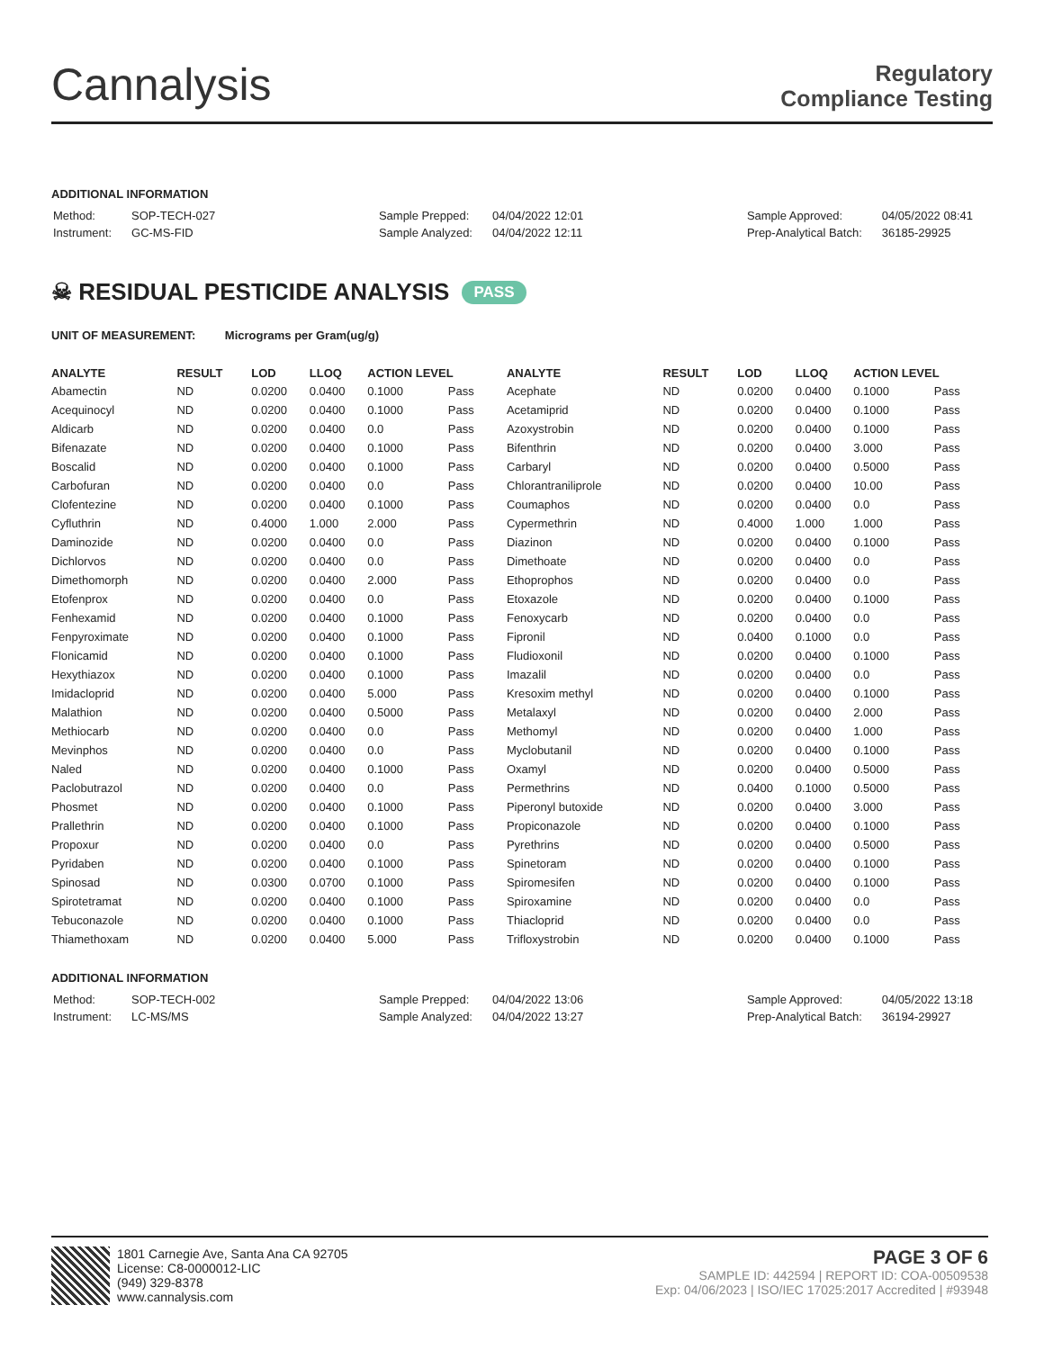Cannalysis
Regulatory
Compliance Testing
ADDITIONAL INFORMATION
| Method: | SOP-TECH-027 |
| Instrument: | GC-MS-FID |
| Sample Prepped: | 04/04/2022 12:01 |
| Sample Analyzed: | 04/04/2022 12:11 |
| Sample Approved: | 04/05/2022 08:41 |
| Prep-Analytical Batch: | 36185-29925 |
☠ RESIDUAL PESTICIDE ANALYSIS PASS
UNIT OF MEASUREMENT: Micrograms per Gram(ug/g)
| ANALYTE | RESULT | LOD | LLOQ | ACTION LEVEL | | ANALYTE | RESULT | LOD | LLOQ | ACTION LEVEL | |
| --- | --- | --- | --- | --- | --- | --- | --- | --- | --- | --- | --- |
| Abamectin | ND | 0.0200 | 0.0400 | 0.1000 | Pass | Acephate | ND | 0.0200 | 0.0400 | 0.1000 | Pass |
| Acequinocyl | ND | 0.0200 | 0.0400 | 0.1000 | Pass | Acetamiprid | ND | 0.0200 | 0.0400 | 0.1000 | Pass |
| Aldicarb | ND | 0.0200 | 0.0400 | 0.0 | Pass | Azoxystrobin | ND | 0.0200 | 0.0400 | 0.1000 | Pass |
| Bifenazate | ND | 0.0200 | 0.0400 | 0.1000 | Pass | Bifenthrin | ND | 0.0200 | 0.0400 | 3.000 | Pass |
| Boscalid | ND | 0.0200 | 0.0400 | 0.1000 | Pass | Carbaryl | ND | 0.0200 | 0.0400 | 0.5000 | Pass |
| Carbofuran | ND | 0.0200 | 0.0400 | 0.0 | Pass | Chlorantraniliprole | ND | 0.0200 | 0.0400 | 10.00 | Pass |
| Clofentezine | ND | 0.0200 | 0.0400 | 0.1000 | Pass | Coumaphos | ND | 0.0200 | 0.0400 | 0.0 | Pass |
| Cyfluthrin | ND | 0.4000 | 1.000 | 2.000 | Pass | Cypermethrin | ND | 0.4000 | 1.000 | 1.000 | Pass |
| Daminozide | ND | 0.0200 | 0.0400 | 0.0 | Pass | Diazinon | ND | 0.0200 | 0.0400 | 0.1000 | Pass |
| Dichlorvos | ND | 0.0200 | 0.0400 | 0.0 | Pass | Dimethoate | ND | 0.0200 | 0.0400 | 0.0 | Pass |
| Dimethomorph | ND | 0.0200 | 0.0400 | 2.000 | Pass | Ethoprophos | ND | 0.0200 | 0.0400 | 0.0 | Pass |
| Etofenprox | ND | 0.0200 | 0.0400 | 0.0 | Pass | Etoxazole | ND | 0.0200 | 0.0400 | 0.1000 | Pass |
| Fenhexamid | ND | 0.0200 | 0.0400 | 0.1000 | Pass | Fenoxycarb | ND | 0.0200 | 0.0400 | 0.0 | Pass |
| Fenpyroximate | ND | 0.0200 | 0.0400 | 0.1000 | Pass | Fipronil | ND | 0.0400 | 0.1000 | 0.0 | Pass |
| Flonicamid | ND | 0.0200 | 0.0400 | 0.1000 | Pass | Fludioxonil | ND | 0.0200 | 0.0400 | 0.1000 | Pass |
| Hexythiazox | ND | 0.0200 | 0.0400 | 0.1000 | Pass | Imazalil | ND | 0.0200 | 0.0400 | 0.0 | Pass |
| Imidacloprid | ND | 0.0200 | 0.0400 | 5.000 | Pass | Kresoxim methyl | ND | 0.0200 | 0.0400 | 0.1000 | Pass |
| Malathion | ND | 0.0200 | 0.0400 | 0.5000 | Pass | Metalaxyl | ND | 0.0200 | 0.0400 | 2.000 | Pass |
| Methiocarb | ND | 0.0200 | 0.0400 | 0.0 | Pass | Methomyl | ND | 0.0200 | 0.0400 | 1.000 | Pass |
| Mevinphos | ND | 0.0200 | 0.0400 | 0.0 | Pass | Myclobutanil | ND | 0.0200 | 0.0400 | 0.1000 | Pass |
| Naled | ND | 0.0200 | 0.0400 | 0.1000 | Pass | Oxamyl | ND | 0.0200 | 0.0400 | 0.5000 | Pass |
| Paclobutrazol | ND | 0.0200 | 0.0400 | 0.0 | Pass | Permethrins | ND | 0.0400 | 0.1000 | 0.5000 | Pass |
| Phosmet | ND | 0.0200 | 0.0400 | 0.1000 | Pass | Piperonyl butoxide | ND | 0.0200 | 0.0400 | 3.000 | Pass |
| Prallethrin | ND | 0.0200 | 0.0400 | 0.1000 | Pass | Propiconazole | ND | 0.0200 | 0.0400 | 0.1000 | Pass |
| Propoxur | ND | 0.0200 | 0.0400 | 0.0 | Pass | Pyrethrins | ND | 0.0200 | 0.0400 | 0.5000 | Pass |
| Pyridaben | ND | 0.0200 | 0.0400 | 0.1000 | Pass | Spinetoram | ND | 0.0200 | 0.0400 | 0.1000 | Pass |
| Spinosad | ND | 0.0300 | 0.0700 | 0.1000 | Pass | Spiromesifen | ND | 0.0200 | 0.0400 | 0.1000 | Pass |
| Spirotetramat | ND | 0.0200 | 0.0400 | 0.1000 | Pass | Spiroxamine | ND | 0.0200 | 0.0400 | 0.0 | Pass |
| Tebuconazole | ND | 0.0200 | 0.0400 | 0.1000 | Pass | Thiacloprid | ND | 0.0200 | 0.0400 | 0.0 | Pass |
| Thiamethoxam | ND | 0.0200 | 0.0400 | 5.000 | Pass | Trifloxystrobin | ND | 0.0200 | 0.0400 | 0.1000 | Pass |
ADDITIONAL INFORMATION
| Method: | SOP-TECH-002 |
| Instrument: | LC-MS/MS |
| Sample Prepped: | 04/04/2022 13:06 |
| Sample Analyzed: | 04/04/2022 13:27 |
| Sample Approved: | 04/05/2022 13:18 |
| Prep-Analytical Batch: | 36194-29927 |
1801 Carnegie Ave, Santa Ana CA 92705
License: C8-0000012-LIC
(949) 329-8378
www.cannalysis.com
PAGE 3 OF 6
SAMPLE ID: 442594 | REPORT ID: COA-00509538
Exp: 04/06/2023 | ISO/IEC 17025:2017 Accredited | #93948